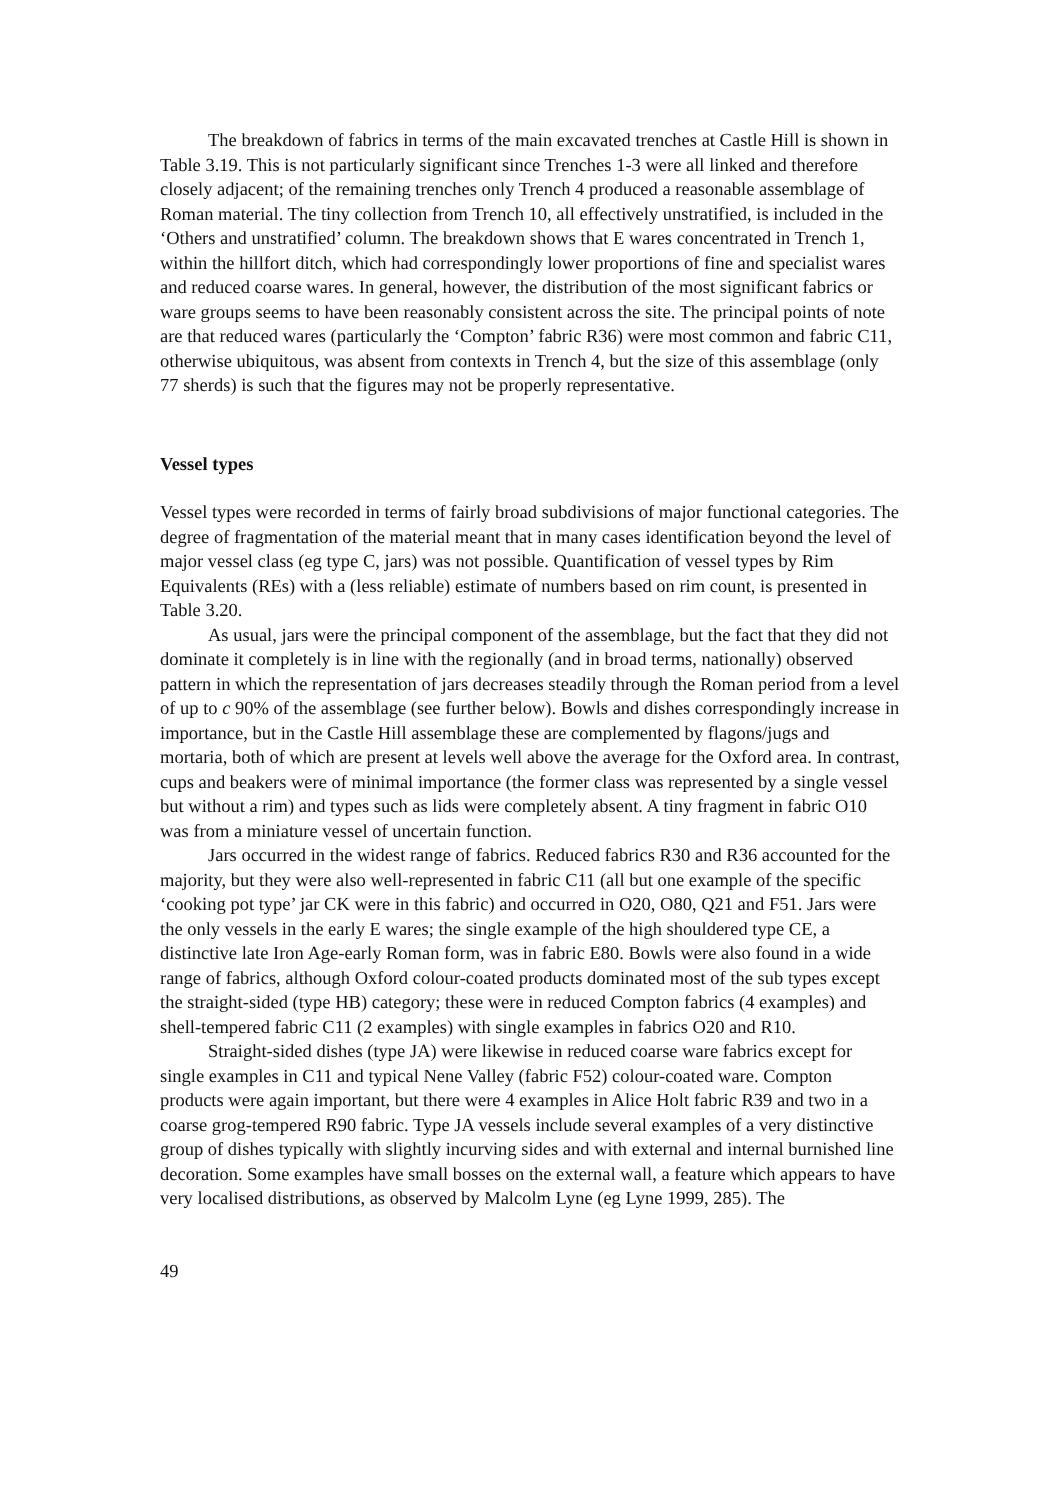The breakdown of fabrics in terms of the main excavated trenches at Castle Hill is shown in Table 3.19. This is not particularly significant since Trenches 1-3 were all linked and therefore closely adjacent; of the remaining trenches only Trench 4 produced a reasonable assemblage of Roman material. The tiny collection from Trench 10, all effectively unstratified, is included in the ‘Others and unstratified’ column. The breakdown shows that E wares concentrated in Trench 1, within the hillfort ditch, which had correspondingly lower proportions of fine and specialist wares and reduced coarse wares. In general, however, the distribution of the most significant fabrics or ware groups seems to have been reasonably consistent across the site. The principal points of note are that reduced wares (particularly the ‘Compton’ fabric R36) were most common and fabric C11, otherwise ubiquitous, was absent from contexts in Trench 4, but the size of this assemblage (only 77 sherds) is such that the figures may not be properly representative.
Vessel types
Vessel types were recorded in terms of fairly broad subdivisions of major functional categories. The degree of fragmentation of the material meant that in many cases identification beyond the level of major vessel class (eg type C, jars) was not possible. Quantification of vessel types by Rim Equivalents (REs) with a (less reliable) estimate of numbers based on rim count, is presented in Table 3.20.
As usual, jars were the principal component of the assemblage, but the fact that they did not dominate it completely is in line with the regionally (and in broad terms, nationally) observed pattern in which the representation of jars decreases steadily through the Roman period from a level of up to c 90% of the assemblage (see further below). Bowls and dishes correspondingly increase in importance, but in the Castle Hill assemblage these are complemented by flagons/jugs and mortaria, both of which are present at levels well above the average for the Oxford area. In contrast, cups and beakers were of minimal importance (the former class was represented by a single vessel but without a rim) and types such as lids were completely absent. A tiny fragment in fabric O10 was from a miniature vessel of uncertain function.
Jars occurred in the widest range of fabrics. Reduced fabrics R30 and R36 accounted for the majority, but they were also well-represented in fabric C11 (all but one example of the specific ‘cooking pot type’ jar CK were in this fabric) and occurred in O20, O80, Q21 and F51. Jars were the only vessels in the early E wares; the single example of the high shouldered type CE, a distinctive late Iron Age-early Roman form, was in fabric E80. Bowls were also found in a wide range of fabrics, although Oxford colour-coated products dominated most of the sub types except the straight-sided (type HB) category; these were in reduced Compton fabrics (4 examples) and shell-tempered fabric C11 (2 examples) with single examples in fabrics O20 and R10.
Straight-sided dishes (type JA) were likewise in reduced coarse ware fabrics except for single examples in C11 and typical Nene Valley (fabric F52) colour-coated ware. Compton products were again important, but there were 4 examples in Alice Holt fabric R39 and two in a coarse grog-tempered R90 fabric. Type JA vessels include several examples of a very distinctive group of dishes typically with slightly incurving sides and with external and internal burnished line decoration. Some examples have small bosses on the external wall, a feature which appears to have very localised distributions, as observed by Malcolm Lyne (eg Lyne 1999, 285). The
49